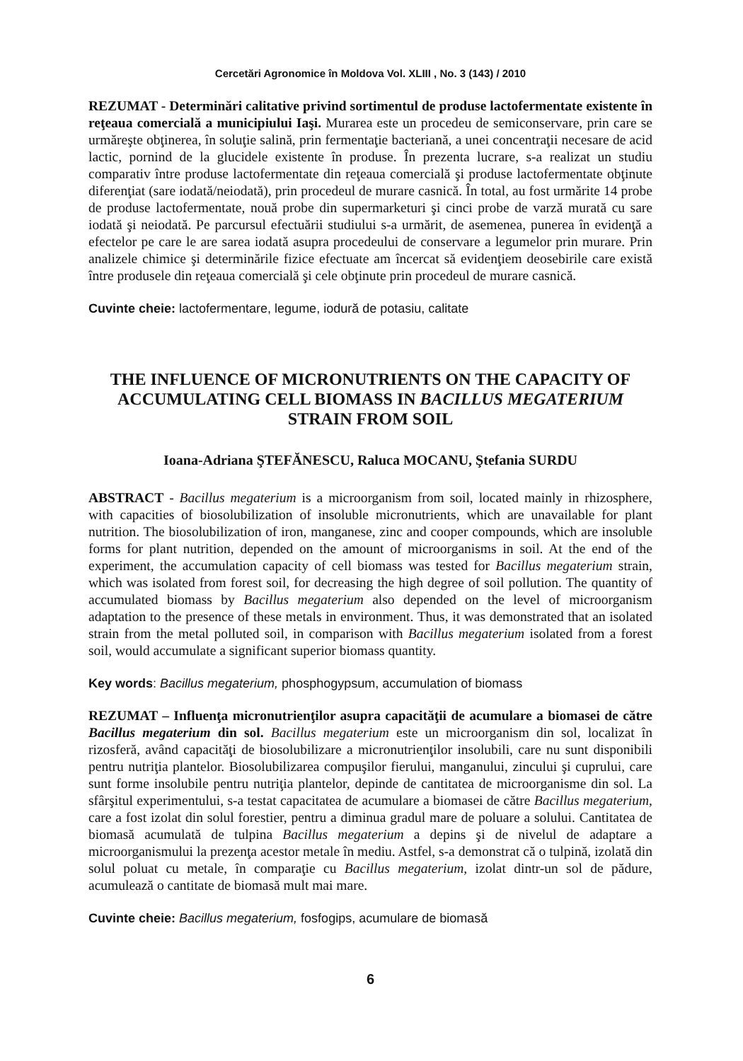Cercetări Agronomice în Moldova Vol. XLIII , No. 3 (143) / 2010
REZUMAT - Determinări calitative privind sortimentul de produse lactofermentate existente în reţeaua comercială a municipiului Iaşi. Murarea este un procedeu de semiconservare, prin care se urmăreşte obţinerea, în soluţie salină, prin fermentaţie bacteriană, a unei concentraţii necesare de acid lactic, pornind de la glucidele existente în produse. În prezenta lucrare, s-a realizat un studiu comparativ între produse lactofermentate din reţeaua comercială şi produse lactofermentate obţinute diferenţiat (sare iodată/neiodată), prin procedeul de murare casnică. În total, au fost urmărite 14 probe de produse lactofermentate, nouă probe din supermarketuri şi cinci probe de varză murată cu sare iodată şi neiodată. Pe parcursul efectuării studiului s-a urmărit, de asemenea, punerea în evidenţă a efectelor pe care le are sarea iodată asupra procedeului de conservare a legumelor prin murare. Prin analizele chimice şi determinările fizice efectuate am încercat să evidenţiem deosebirile care există între produsele din reţeaua comercială şi cele obţinute prin procedeul de murare casnică.
Cuvinte cheie: lactofermentare, legume, iodură de potasiu, calitate
THE INFLUENCE OF MICRONUTRIENTS ON THE CAPACITY OF ACCUMULATING CELL BIOMASS IN BACILLUS MEGATERIUM STRAIN FROM SOIL
Ioana-Adriana ŞTEFĂNESCU, Raluca MOCANU, Ştefania SURDU
ABSTRACT - Bacillus megaterium is a microorganism from soil, located mainly in rhizosphere, with capacities of biosolubilization of insoluble micronutrients, which are unavailable for plant nutrition. The biosolubilization of iron, manganese, zinc and cooper compounds, which are insoluble forms for plant nutrition, depended on the amount of microorganisms in soil. At the end of the experiment, the accumulation capacity of cell biomass was tested for Bacillus megaterium strain, which was isolated from forest soil, for decreasing the high degree of soil pollution. The quantity of accumulated biomass by Bacillus megaterium also depended on the level of microorganism adaptation to the presence of these metals in environment. Thus, it was demonstrated that an isolated strain from the metal polluted soil, in comparison with Bacillus megaterium isolated from a forest soil, would accumulate a significant superior biomass quantity.
Key words: Bacillus megaterium, phosphogypsum, accumulation of biomass
REZUMAT – Influenţa micronutrienţilor asupra capacităţii de acumulare a biomasei de către Bacillus megaterium din sol. Bacillus megaterium este un microorganism din sol, localizat în rizosferă, având capacităţi de biosolubilizare a micronutrienţilor insolubili, care nu sunt disponibili pentru nutriţia plantelor. Biosolubilizarea compuşilor fierului, manganului, zincului şi cuprului, care sunt forme insolubile pentru nutriţia plantelor, depinde de cantitatea de microorganisme din sol. La sfârşitul experimentului, s-a testat capacitatea de acumulare a biomasei de către Bacillus megaterium, care a fost izolat din solul forestier, pentru a diminua gradul mare de poluare a solului. Cantitatea de biomasă acumulată de tulpina Bacillus megaterium a depins şi de nivelul de adaptare a microorganismului la prezenţa acestor metale în mediu. Astfel, s-a demonstrat că o tulpină, izolată din solul poluat cu metale, în comparaţie cu Bacillus megaterium, izolat dintr-un sol de pădure, acumulează o cantitate de biomasă mult mai mare.
Cuvinte cheie: Bacillus megaterium, fosfogips, acumulare de biomasă
6